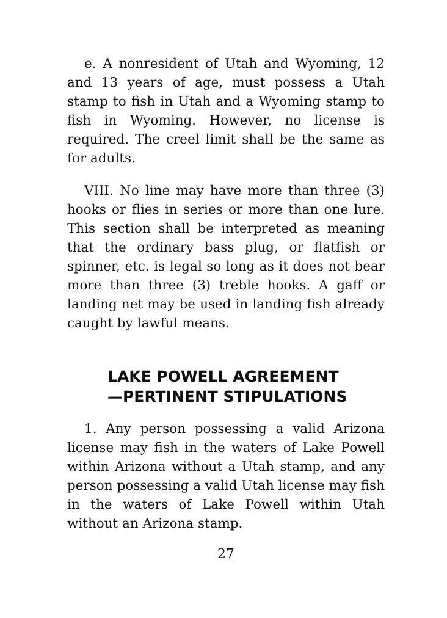e. A nonresident of Utah and Wyoming, 12 and 13 years of age, must possess a Utah stamp to fish in Utah and a Wyoming stamp to fish in Wyoming. However, no license is required. The creel limit shall be the same as for adults.
VIII. No line may have more than three (3) hooks or flies in series or more than one lure. This section shall be interpreted as meaning that the ordinary bass plug, or flatfish or spinner, etc. is legal so long as it does not bear more than three (3) treble hooks. A gaff or landing net may be used in landing fish already caught by lawful means.
LAKE POWELL AGREEMENT
—PERTINENT STIPULATIONS
1. Any person possessing a valid Arizona license may fish in the waters of Lake Powell within Arizona without a Utah stamp, and any person possessing a valid Utah license may fish in the waters of Lake Powell within Utah without an Arizona stamp.
27